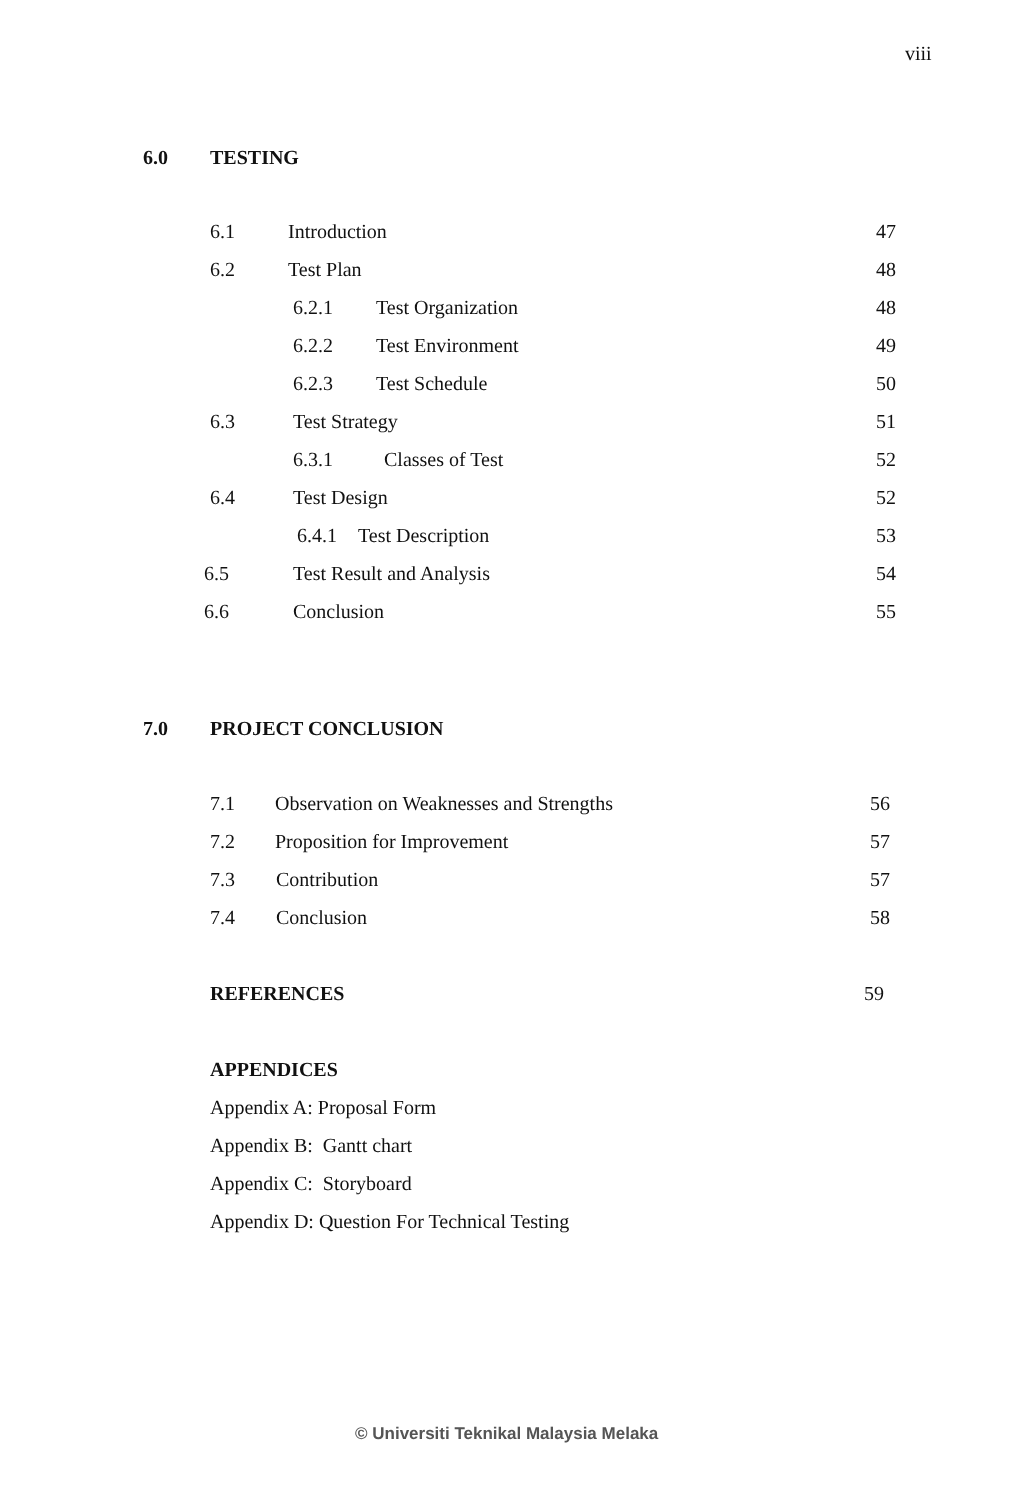viii
6.0 TESTING
6.1 Introduction 47
6.2 Test Plan 48
6.2.1 Test Organization 48
6.2.2 Test Environment 49
6.2.3 Test Schedule 50
6.3 Test Strategy 51
6.3.1 Classes of Test 52
6.4 Test Design 52
6.4.1 Test Description 53
6.5 Test Result and Analysis 54
6.6 Conclusion 55
7.0 PROJECT CONCLUSION
7.1 Observation on Weaknesses and Strengths 56
7.2 Proposition for Improvement 57
7.3 Contribution 57
7.4 Conclusion 58
REFERENCES 59
APPENDICES
Appendix A: Proposal Form
Appendix B: Gantt chart
Appendix C: Storyboard
Appendix D: Question For Technical Testing
© Universiti Teknikal Malaysia Melaka